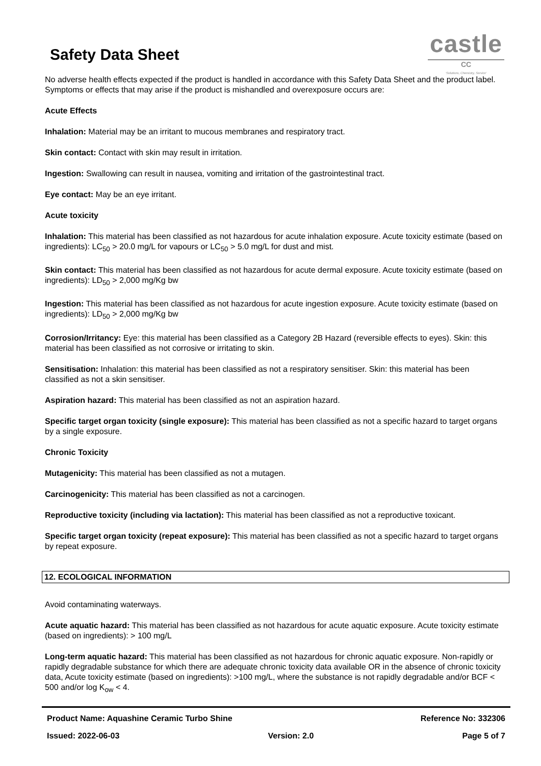Safety Data Sheet
castle
CC
'Solutions, Chemistry, Service'
No adverse health effects expected if the product is handled in accordance with this Safety Data Sheet and the product label. Symptoms or effects that may arise if the product is mishandled and overexposure occurs are:
Acute Effects
Inhalation: Material may be an irritant to mucous membranes and respiratory tract.
Skin contact: Contact with skin may result in irritation.
Ingestion: Swallowing can result in nausea, vomiting and irritation of the gastrointestinal tract.
Eye contact: May be an eye irritant.
Acute toxicity
Inhalation: This material has been classified as not hazardous for acute inhalation exposure. Acute toxicity estimate (based on ingredients): LC<sub>50</sub> > 20.0 mg/L for vapours or LC<sub>50</sub> > 5.0 mg/L for dust and mist.
Skin contact: This material has been classified as not hazardous for acute dermal exposure. Acute toxicity estimate (based on ingredients): LD<sub>50</sub> > 2,000 mg/Kg bw
Ingestion: This material has been classified as not hazardous for acute ingestion exposure. Acute toxicity estimate (based on ingredients): LD<sub>50</sub> > 2,000 mg/Kg bw
Corrosion/Irritancy: Eye: this material has been classified as a Category 2B Hazard (reversible effects to eyes). Skin: this material has been classified as not corrosive or irritating to skin.
Sensitisation: Inhalation: this material has been classified as not a respiratory sensitiser. Skin: this material has been classified as not a skin sensitiser.
Aspiration hazard: This material has been classified as not an aspiration hazard.
Specific target organ toxicity (single exposure): This material has been classified as not a specific hazard to target organs by a single exposure.
Chronic Toxicity
Mutagenicity: This material has been classified as not a mutagen.
Carcinogenicity: This material has been classified as not a carcinogen.
Reproductive toxicity (including via lactation): This material has been classified as not a reproductive toxicant.
Specific target organ toxicity (repeat exposure): This material has been classified as not a specific hazard to target organs by repeat exposure.
12. ECOLOGICAL INFORMATION
Avoid contaminating waterways.
Acute aquatic hazard: This material has been classified as not hazardous for acute aquatic exposure. Acute toxicity estimate (based on ingredients): > 100 mg/L
Long-term aquatic hazard: This material has been classified as not hazardous for chronic aquatic exposure. Non-rapidly or rapidly degradable substance for which there are adequate chronic toxicity data available OR in the absence of chronic toxicity data, Acute toxicity estimate (based on ingredients): >100 mg/L, where the substance is not rapidly degradable and/or BCF < 500 and/or log K<sub>ow</sub> < 4.
Product Name: Aquashine Ceramic Turbo Shine Reference No: 332306
Issued: 2022-06-03 Version: 2.0 Page 5 of 7